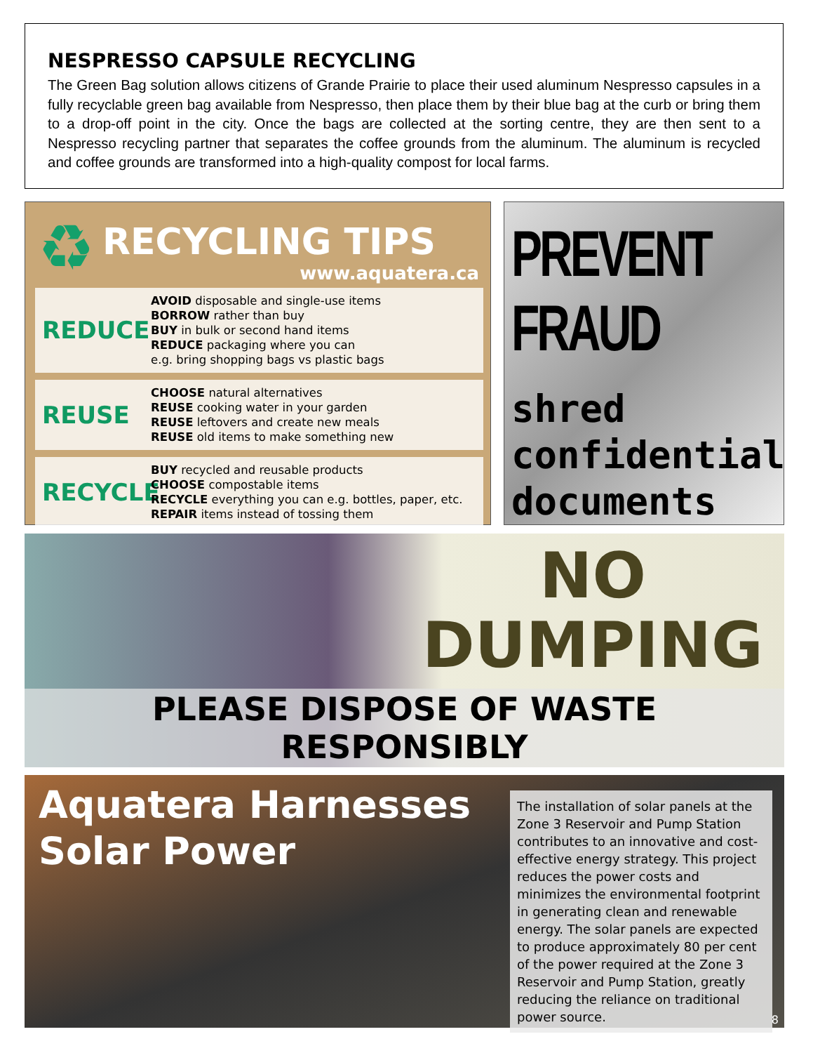NESPRESSO CAPSULE RECYCLING
The Green Bag solution allows citizens of Grande Prairie to place their used aluminum Nespresso capsules in a fully recyclable green bag available from Nespresso, then place them by their blue bag at the curb or bring them to a drop-off point in the city. Once the bags are collected at the sorting centre, they are then sent to a Nespresso recycling partner that separates the coffee grounds from the aluminum. The aluminum is recycled and coffee grounds are transformed into a high-quality compost for local farms.
♻
RECYCLING TIPS
www.aquatera.ca
REDUCE
AVOID disposable and single-use items
BORROW rather than buy
BUY in bulk or second hand items
REDUCE packaging where you can
e.g. bring shopping bags vs plastic bags
REUSE
CHOOSE natural alternatives
REUSE cooking water in your garden
REUSE leftovers and create new meals
REUSE old items to make something new
RECYCLE
BUY recycled and reusable products
CHOOSE compostable items
RECYCLE everything you can e.g. bottles, paper, etc.
REPAIR items instead of tossing them
PREVENT FRAUD
shred confidential documents
NO
DUMPING
PLEASE DISPOSE OF WASTE RESPONSIBLY
Aquatera Harnesses
Solar Power
The installation of solar panels at the Zone 3 Reservoir and Pump Station contributes to an innovative and cost-effective energy strategy. This project reduces the power costs and minimizes the environmental footprint in generating clean and renewable energy. The solar panels are expected to produce approximately 80 per cent of the power required at the Zone 3 Reservoir and Pump Station, greatly reducing the reliance on traditional power source.
8